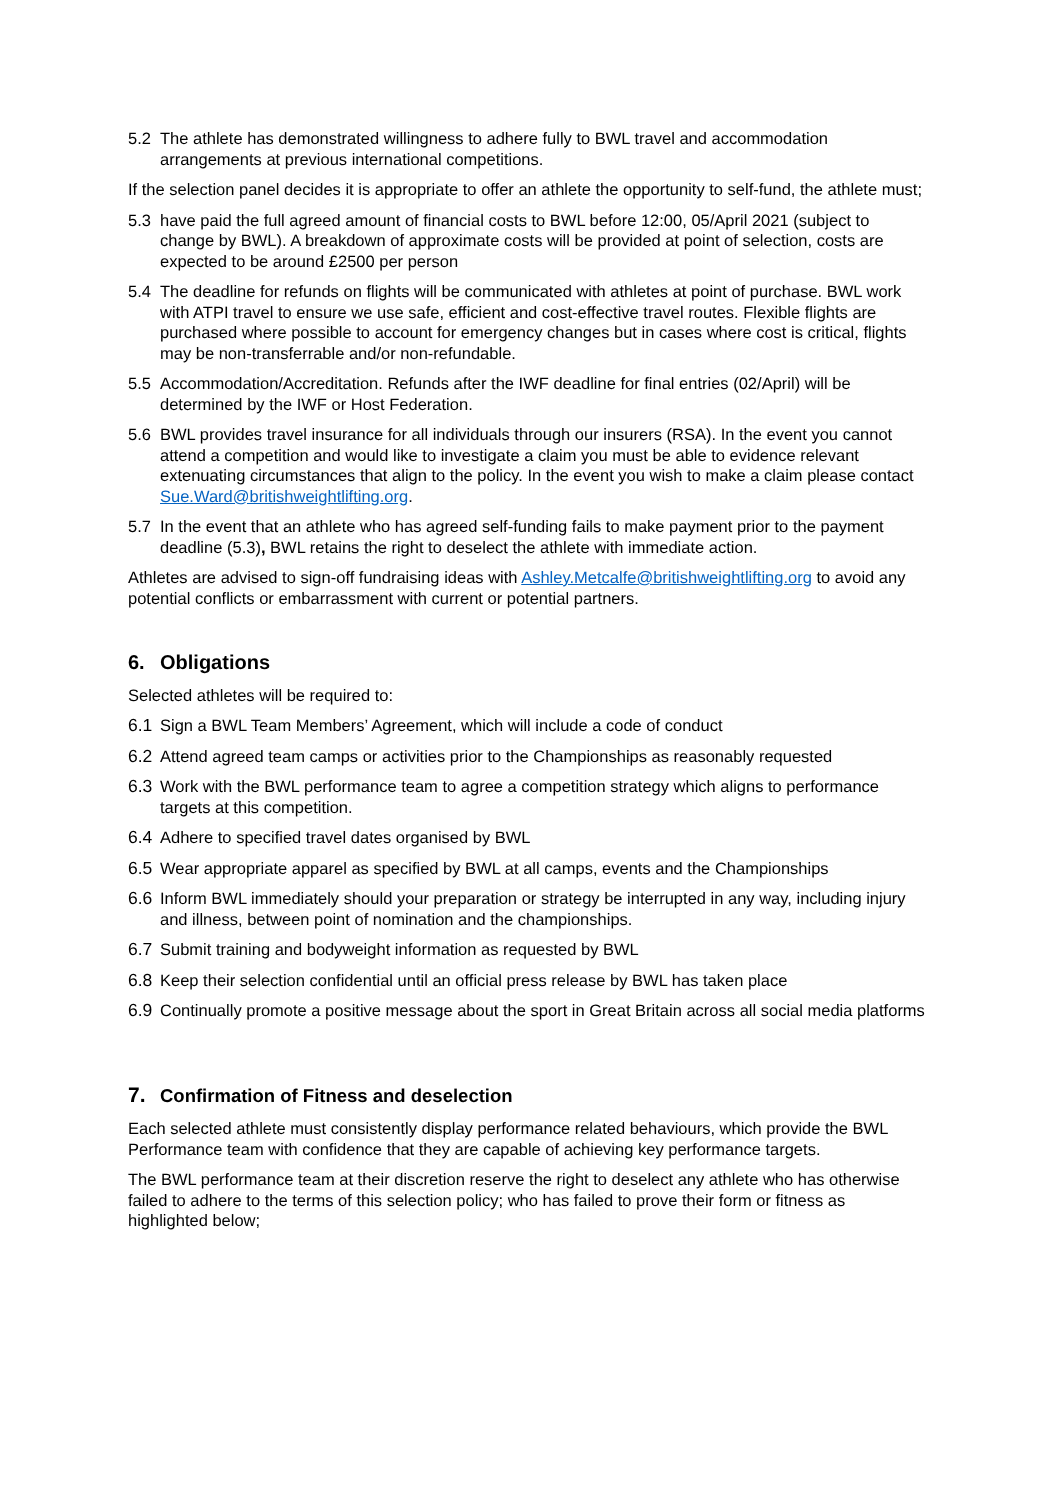5.2 The athlete has demonstrated willingness to adhere fully to BWL travel and accommodation arrangements at previous international competitions.
If the selection panel decides it is appropriate to offer an athlete the opportunity to self-fund, the athlete must;
5.3 have paid the full agreed amount of financial costs to BWL before 12:00, 05/April 2021 (subject to change by BWL). A breakdown of approximate costs will be provided at point of selection, costs are expected to be around £2500 per person
5.4 The deadline for refunds on flights will be communicated with athletes at point of purchase. BWL work with ATPI travel to ensure we use safe, efficient and cost-effective travel routes. Flexible flights are purchased where possible to account for emergency changes but in cases where cost is critical, flights may be non-transferrable and/or non-refundable.
5.5 Accommodation/Accreditation. Refunds after the IWF deadline for final entries (02/April) will be determined by the IWF or Host Federation.
5.6 BWL provides travel insurance for all individuals through our insurers (RSA). In the event you cannot attend a competition and would like to investigate a claim you must be able to evidence relevant extenuating circumstances that align to the policy. In the event you wish to make a claim please contact Sue.Ward@britishweightlifting.org.
5.7 In the event that an athlete who has agreed self-funding fails to make payment prior to the payment deadline (5.3), BWL retains the right to deselect the athlete with immediate action.
Athletes are advised to sign-off fundraising ideas with Ashley.Metcalfe@britishweightlifting.org to avoid any potential conflicts or embarrassment with current or potential partners.
6. Obligations
Selected athletes will be required to:
6.1 Sign a BWL Team Members’ Agreement, which will include a code of conduct
6.2 Attend agreed team camps or activities prior to the Championships as reasonably requested
6.3 Work with the BWL performance team to agree a competition strategy which aligns to performance targets at this competition.
6.4 Adhere to specified travel dates organised by BWL
6.5 Wear appropriate apparel as specified by BWL at all camps, events and the Championships
6.6 Inform BWL immediately should your preparation or strategy be interrupted in any way, including injury and illness, between point of nomination and the championships.
6.7 Submit training and bodyweight information as requested by BWL
6.8 Keep their selection confidential until an official press release by BWL has taken place
6.9 Continually promote a positive message about the sport in Great Britain across all social media platforms
7. Confirmation of Fitness and deselection
Each selected athlete must consistently display performance related behaviours, which provide the BWL Performance team with confidence that they are capable of achieving key performance targets.
The BWL performance team at their discretion reserve the right to deselect any athlete who has otherwise failed to adhere to the terms of this selection policy; who has failed to prove their form or fitness as highlighted below;